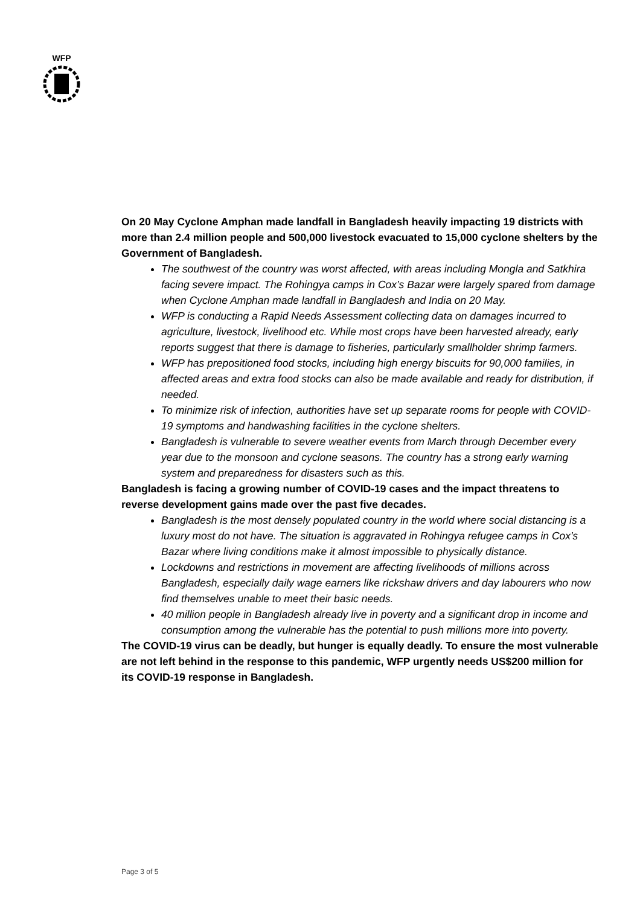WFP
On 20 May Cyclone Amphan made landfall in Bangladesh heavily impacting 19 districts with more than 2.4 million people and 500,000 livestock evacuated to 15,000 cyclone shelters by the Government of Bangladesh.
The southwest of the country was worst affected, with areas including Mongla and Satkhira facing severe impact. The Rohingya camps in Cox’s Bazar were largely spared from damage when Cyclone Amphan made landfall in Bangladesh and India on 20 May.
WFP is conducting a Rapid Needs Assessment collecting data on damages incurred to agriculture, livestock, livelihood etc. While most crops have been harvested already, early reports suggest that there is damage to fisheries, particularly smallholder shrimp farmers.
WFP has prepositioned food stocks, including high energy biscuits for 90,000 families, in affected areas and extra food stocks can also be made available and ready for distribution, if needed.
To minimize risk of infection, authorities have set up separate rooms for people with COVID-19 symptoms and handwashing facilities in the cyclone shelters.
Bangladesh is vulnerable to severe weather events from March through December every year due to the monsoon and cyclone seasons. The country has a strong early warning system and preparedness for disasters such as this.
Bangladesh is facing a growing number of COVID-19 cases and the impact threatens to reverse development gains made over the past five decades.
Bangladesh is the most densely populated country in the world where social distancing is a luxury most do not have. The situation is aggravated in Rohingya refugee camps in Cox’s Bazar where living conditions make it almost impossible to physically distance.
Lockdowns and restrictions in movement are affecting livelihoods of millions across Bangladesh, especially daily wage earners like rickshaw drivers and day labourers who now find themselves unable to meet their basic needs.
40 million people in Bangladesh already live in poverty and a significant drop in income and consumption among the vulnerable has the potential to push millions more into poverty.
The COVID-19 virus can be deadly, but hunger is equally deadly. To ensure the most vulnerable are not left behind in the response to this pandemic, WFP urgently needs US$200 million for its COVID-19 response in Bangladesh.
Page 3 of 5